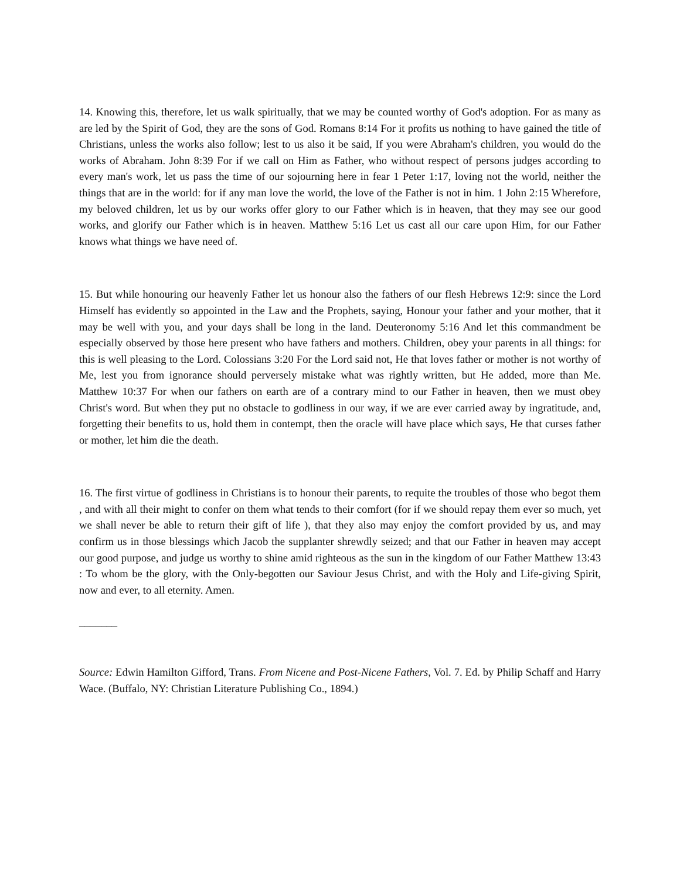14. Knowing this, therefore, let us walk spiritually, that we may be counted worthy of God's adoption. For as many as are led by the Spirit of God, they are the sons of God. Romans 8:14 For it profits us nothing to have gained the title of Christians, unless the works also follow; lest to us also it be said, If you were Abraham's children, you would do the works of Abraham. John 8:39 For if we call on Him as Father, who without respect of persons judges according to every man's work, let us pass the time of our sojourning here in fear 1 Peter 1:17, loving not the world, neither the things that are in the world: for if any man love the world, the love of the Father is not in him. 1 John 2:15 Wherefore, my beloved children, let us by our works offer glory to our Father which is in heaven, that they may see our good works, and glorify our Father which is in heaven. Matthew 5:16 Let us cast all our care upon Him, for our Father knows what things we have need of.
15. But while honouring our heavenly Father let us honour also the fathers of our flesh Hebrews 12:9: since the Lord Himself has evidently so appointed in the Law and the Prophets, saying, Honour your father and your mother, that it may be well with you, and your days shall be long in the land. Deuteronomy 5:16 And let this commandment be especially observed by those here present who have fathers and mothers. Children, obey your parents in all things: for this is well pleasing to the Lord. Colossians 3:20 For the Lord said not, He that loves father or mother is not worthy of Me, lest you from ignorance should perversely mistake what was rightly written, but He added, more than Me. Matthew 10:37 For when our fathers on earth are of a contrary mind to our Father in heaven, then we must obey Christ's word. But when they put no obstacle to godliness in our way, if we are ever carried away by ingratitude, and, forgetting their benefits to us, hold them in contempt, then the oracle will have place which says, He that curses father or mother, let him die the death.
16. The first virtue of godliness in Christians is to honour their parents, to requite the troubles of those who begot them , and with all their might to confer on them what tends to their comfort (for if we should repay them ever so much, yet we shall never be able to return their gift of life ), that they also may enjoy the comfort provided by us, and may confirm us in those blessings which Jacob the supplanter shrewdly seized; and that our Father in heaven may accept our good purpose, and judge us worthy to shine amid righteous as the sun in the kingdom of our Father Matthew 13:43 : To whom be the glory, with the Only-begotten our Saviour Jesus Christ, and with the Holy and Life-giving Spirit, now and ever, to all eternity. Amen.
_______
Source: Edwin Hamilton Gifford, Trans. From Nicene and Post-Nicene Fathers, Vol. 7. Ed. by Philip Schaff and Harry Wace. (Buffalo, NY: Christian Literature Publishing Co., 1894.)